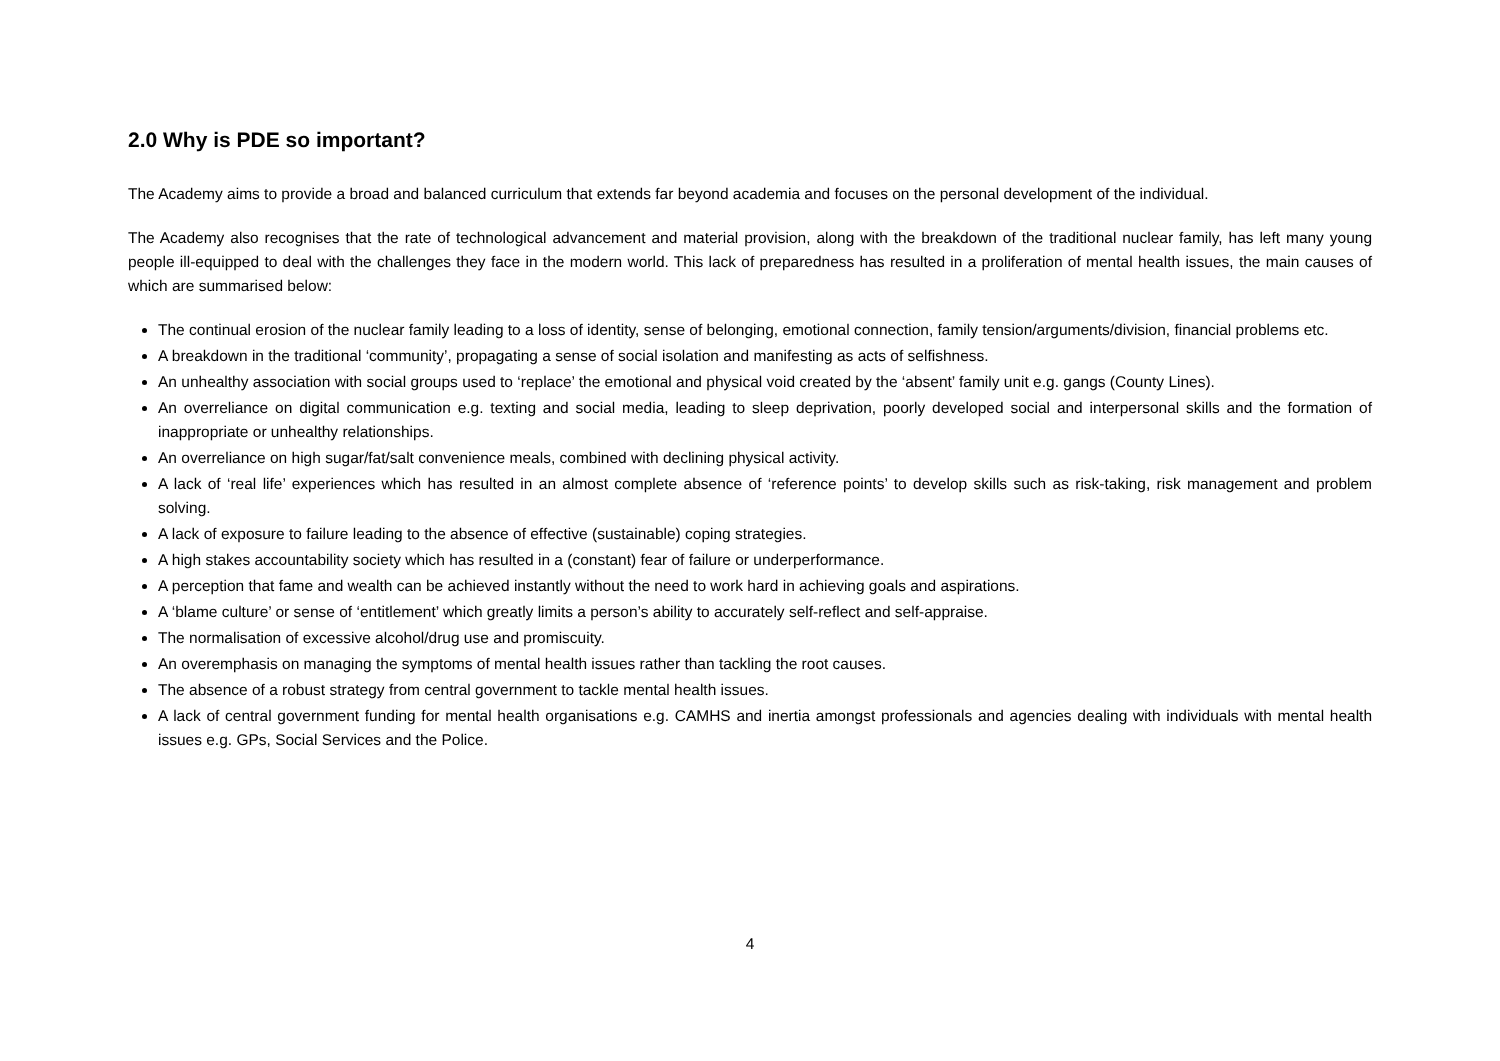2.0 Why is PDE so important?
The Academy aims to provide a broad and balanced curriculum that extends far beyond academia and focuses on the personal development of the individual.
The Academy also recognises that the rate of technological advancement and material provision, along with the breakdown of the traditional nuclear family, has left many young people ill-equipped to deal with the challenges they face in the modern world. This lack of preparedness has resulted in a proliferation of mental health issues, the main causes of which are summarised below:
The continual erosion of the nuclear family leading to a loss of identity, sense of belonging, emotional connection, family tension/arguments/division, financial problems etc.
A breakdown in the traditional ‘community’, propagating a sense of social isolation and manifesting as acts of selfishness.
An unhealthy association with social groups used to ‘replace’ the emotional and physical void created by the ‘absent’ family unit e.g. gangs (County Lines).
An overreliance on digital communication e.g. texting and social media, leading to sleep deprivation, poorly developed social and interpersonal skills and the formation of inappropriate or unhealthy relationships.
An overreliance on high sugar/fat/salt convenience meals, combined with declining physical activity.
A lack of ‘real life’ experiences which has resulted in an almost complete absence of ‘reference points’ to develop skills such as risk-taking, risk management and problem solving.
A lack of exposure to failure leading to the absence of effective (sustainable) coping strategies.
A high stakes accountability society which has resulted in a (constant) fear of failure or underperformance.
A perception that fame and wealth can be achieved instantly without the need to work hard in achieving goals and aspirations.
A ‘blame culture’ or sense of ‘entitlement’ which greatly limits a person’s ability to accurately self-reflect and self-appraise.
The normalisation of excessive alcohol/drug use and promiscuity.
An overemphasis on managing the symptoms of mental health issues rather than tackling the root causes.
The absence of a robust strategy from central government to tackle mental health issues.
A lack of central government funding for mental health organisations e.g. CAMHS and inertia amongst professionals and agencies dealing with individuals with mental health issues e.g. GPs, Social Services and the Police.
4